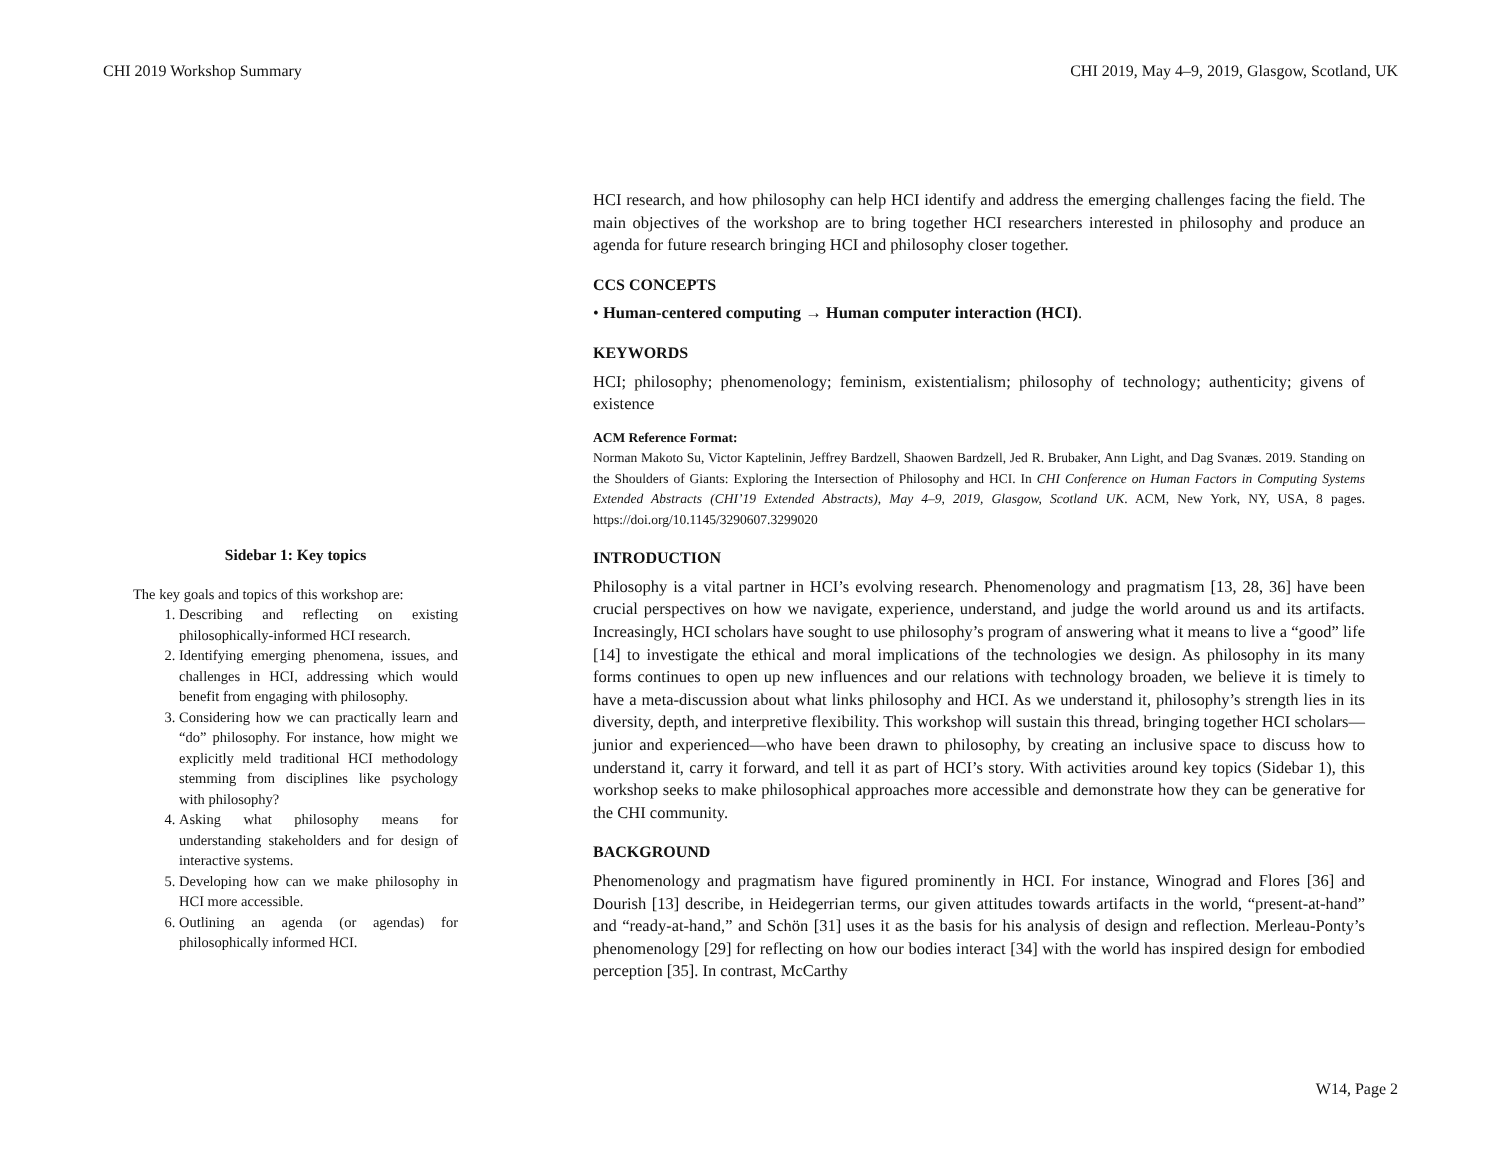CHI 2019 Workshop Summary CHI 2019, May 4–9, 2019, Glasgow, Scotland, UK
HCI research, and how philosophy can help HCI identify and address the emerging challenges facing the field. The main objectives of the workshop are to bring together HCI researchers interested in philosophy and produce an agenda for future research bringing HCI and philosophy closer together.
CCS CONCEPTS
• Human-centered computing → Human computer interaction (HCI).
KEYWORDS
HCI; philosophy; phenomenology; feminism, existentialism; philosophy of technology; authenticity; givens of existence
ACM Reference Format:
Norman Makoto Su, Victor Kaptelinin, Jeffrey Bardzell, Shaowen Bardzell, Jed R. Brubaker, Ann Light, and Dag Svanæs. 2019. Standing on the Shoulders of Giants: Exploring the Intersection of Philosophy and HCI. In CHI Conference on Human Factors in Computing Systems Extended Abstracts (CHI’19 Extended Abstracts), May 4–9, 2019, Glasgow, Scotland UK. ACM, New York, NY, USA, 8 pages. https://doi.org/10.1145/3290607.3299020
INTRODUCTION
Philosophy is a vital partner in HCI’s evolving research. Phenomenology and pragmatism [13, 28, 36] have been crucial perspectives on how we navigate, experience, understand, and judge the world around us and its artifacts. Increasingly, HCI scholars have sought to use philosophy’s program of answering what it means to live a “good” life [14] to investigate the ethical and moral implications of the technologies we design. As philosophy in its many forms continues to open up new influences and our relations with technology broaden, we believe it is timely to have a meta-discussion about what links philosophy and HCI. As we understand it, philosophy’s strength lies in its diversity, depth, and interpretive flexibility. This workshop will sustain this thread, bringing together HCI scholars—junior and experienced—who have been drawn to philosophy, by creating an inclusive space to discuss how to understand it, carry it forward, and tell it as part of HCI’s story. With activities around key topics (Sidebar 1), this workshop seeks to make philosophical approaches more accessible and demonstrate how they can be generative for the CHI community.
BACKGROUND
Phenomenology and pragmatism have figured prominently in HCI. For instance, Winograd and Flores [36] and Dourish [13] describe, in Heidegerrian terms, our given attitudes towards artifacts in the world, “present-at-hand” and “ready-at-hand,” and Schön [31] uses it as the basis for his analysis of design and reflection. Merleau-Ponty’s phenomenology [29] for reflecting on how our bodies interact [34] with the world has inspired design for embodied perception [35]. In contrast, McCarthy
Sidebar 1: Key topics
The key goals and topics of this workshop are:
1. Describing and reflecting on existing philosophically-informed HCI research.
2. Identifying emerging phenomena, issues, and challenges in HCI, addressing which would benefit from engaging with philosophy.
3. Considering how we can practically learn and “do” philosophy. For instance, how might we explicitly meld traditional HCI methodology stemming from disciplines like psychology with philosophy?
4. Asking what philosophy means for understanding stakeholders and for design of interactive systems.
5. Developing how can we make philosophy in HCI more accessible.
6. Outlining an agenda (or agendas) for philosophically informed HCI.
W14, Page 2